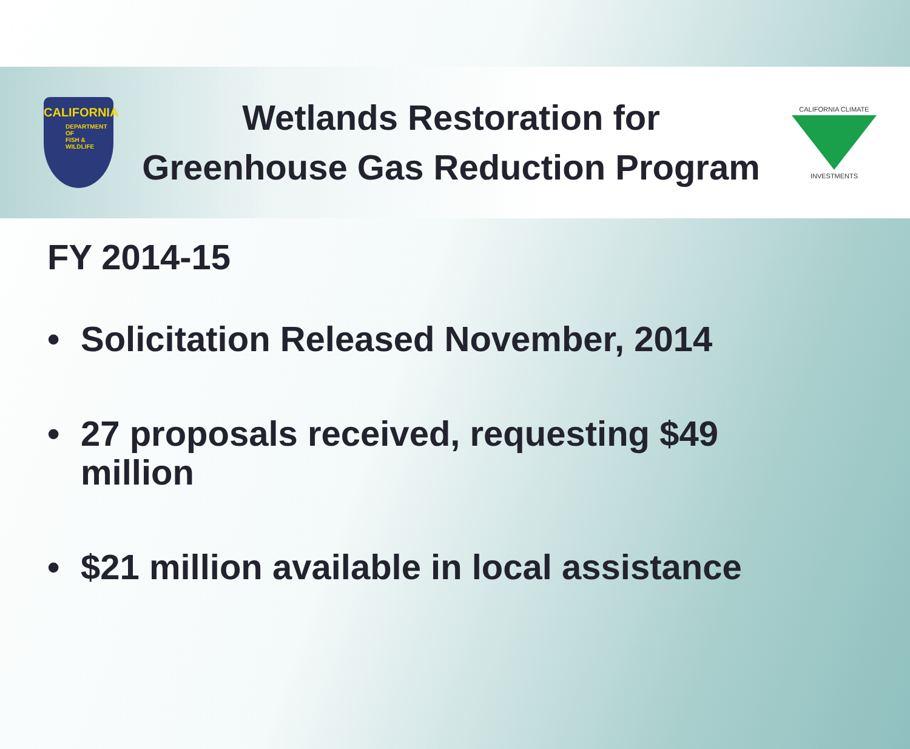CALIFORNIA
DEPARTMENT OF
FISH &
WILDLIFE
Wetlands Restoration for
Greenhouse Gas Reduction Program
CALIFORNIA CLIMATE
INVESTMENTS
FY 2014-15
• Solicitation Released November, 2014
• 27 proposals received, requesting $49 million
• $21 million available in local assistance